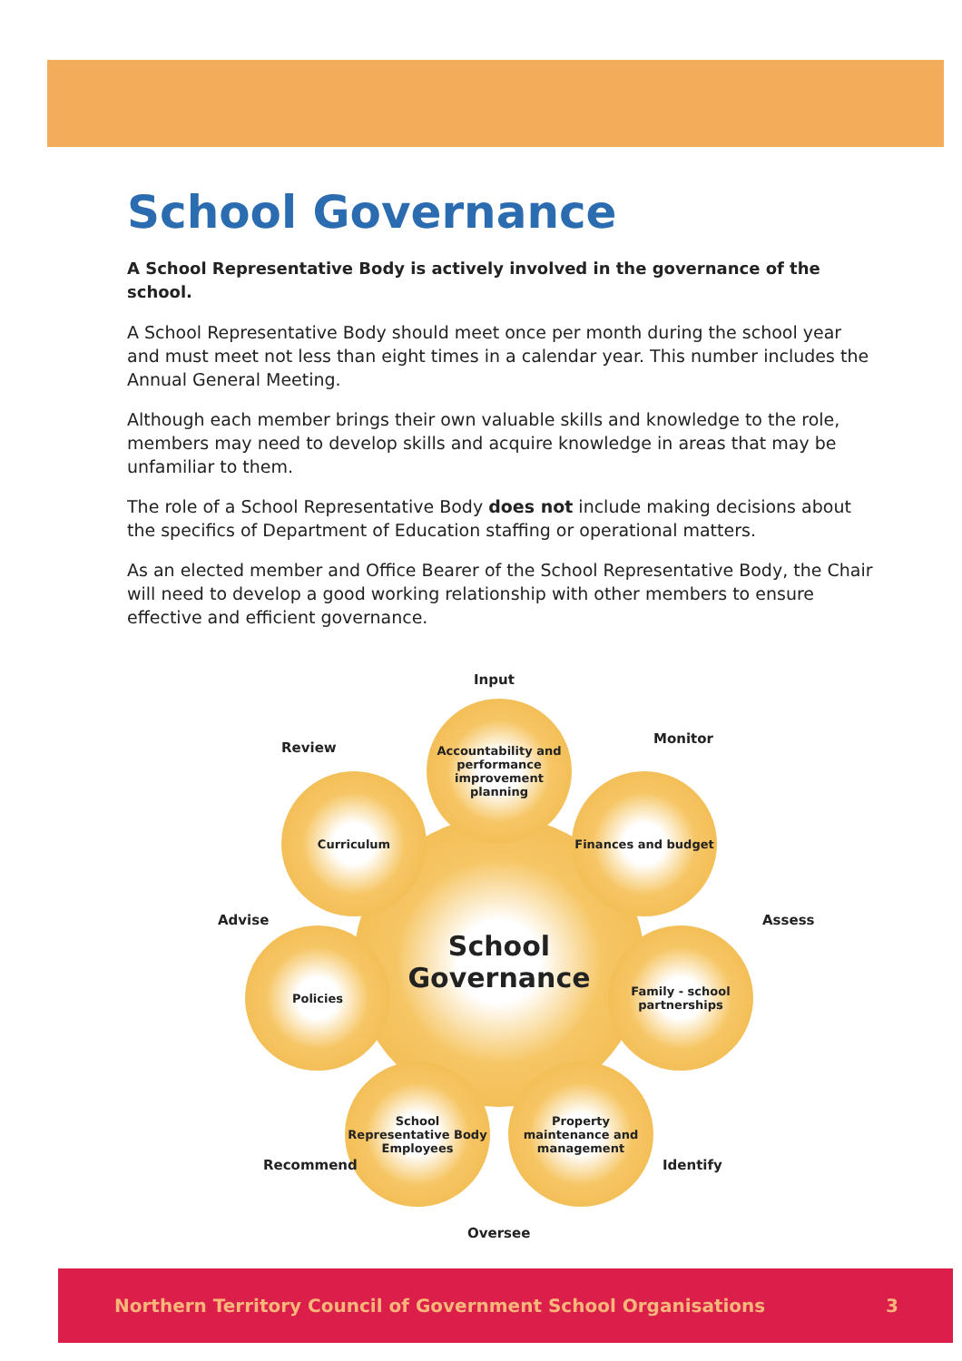School Governance
A School Representative Body is actively involved in the governance of the school.
A School Representative Body should meet once per month during the school year and must meet not less than eight times in a calendar year. This number includes the Annual General Meeting.
Although each member brings their own valuable skills and knowledge to the role, members may need to develop skills and acquire knowledge in areas that may be unfamiliar to them.
The role of a School Representative Body does not include making decisions about the specifics of Department of Education staffing or operational matters.
As an elected member and Office Bearer of the School Representative Body, the Chair will need to develop a good working relationship with other members to ensure effective and efficient governance.
Input
Review
Monitor
School
Governance
Accountability and performance improvement planning
Curriculum Finances and budget
Advise Assess
Policies
Family - school partnerships
School Representative Body Employees
Property maintenance and management
Recommend Identify
Oversee
Northern Territory Council of Government School Organisations 3